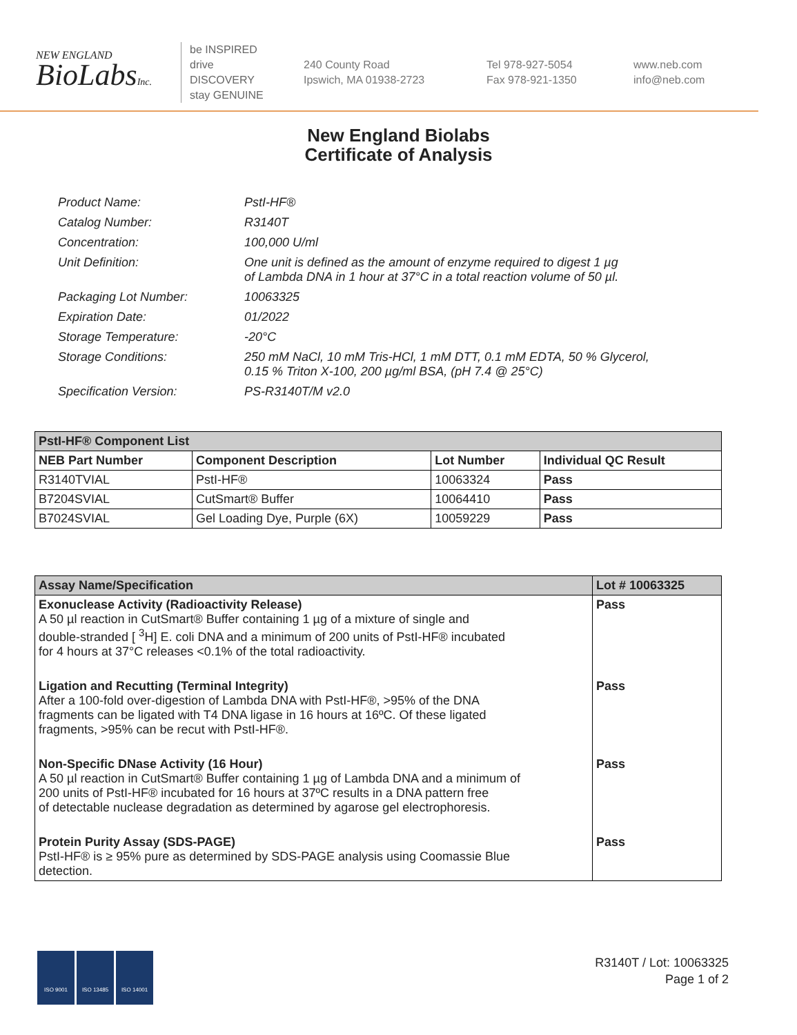NEW ENGLAND
BioLabsInc.
be INSPIRED
drive DISCOVERY
stay GENUINE
240 County Road
Ipswich, MA 01938-2723
Tel 978-927-5054
Fax 978-921-1350
www.neb.com
info@neb.com
New England Biolabs
Certificate of Analysis
| Product Name: | PstI-HF® |
| Catalog Number: | R3140T |
| Concentration: | 100,000 U/ml |
| Unit Definition: | One unit is defined as the amount of enzyme required to digest 1 µg of Lambda DNA in 1 hour at 37°C in a total reaction volume of 50 µl. |
| Packaging Lot Number: | 10063325 |
| Expiration Date: | 01/2022 |
| Storage Temperature: | -20°C |
| Storage Conditions: | 250 mM NaCl, 10 mM Tris-HCl, 1 mM DTT, 0.1 mM EDTA, 50 % Glycerol, 0.15 % Triton X-100, 200 µg/ml BSA, (pH 7.4 @ 25°C) |
| Specification Version: | PS-R3140T/M v2.0 |
| PstI-HF® Component List | | | |
| --- | --- | --- | --- |
| NEB Part Number | Component Description | Lot Number | Individual QC Result |
| R3140TVIAL | PstI-HF® | 10063324 | Pass |
| B7204SVIAL | CutSmart® Buffer | 10064410 | Pass |
| B7024SVIAL | Gel Loading Dye, Purple (6X) | 10059229 | Pass |
| Assay Name/Specification | Lot # 10063325 |
| --- | --- |
| Exonuclease Activity (Radioactivity Release) A 50 µl reaction in CutSmart® Buffer containing 1 µg of a mixture of single and double-stranded [ <sup>3</sup>H] E. coli DNA and a minimum of 200 units of PstI-HF® incubated for 4 hours at 37°C releases <0.1% of the total radioactivity. | Pass |
| Ligation and Recutting (Terminal Integrity) After a 100-fold over-digestion of Lambda DNA with PstI-HF®, >95% of the DNA fragments can be ligated with T4 DNA ligase in 16 hours at 16ºC. Of these ligated fragments, >95% can be recut with PstI-HF®. | Pass |
| Non-Specific DNase Activity (16 Hour) A 50 µl reaction in CutSmart® Buffer containing 1 µg of Lambda DNA and a minimum of 200 units of PstI-HF® incubated for 16 hours at 37ºC results in a DNA pattern free of detectable nuclease degradation as determined by agarose gel electrophoresis. | Pass |
| Protein Purity Assay (SDS-PAGE) PstI-HF® is ≥ 95% pure as determined by SDS-PAGE analysis using Coomassie Blue detection. | Pass |
ISO 9001 ISO 13485 ISO 14001
R3140T / Lot: 10063325
Page 1 of 2